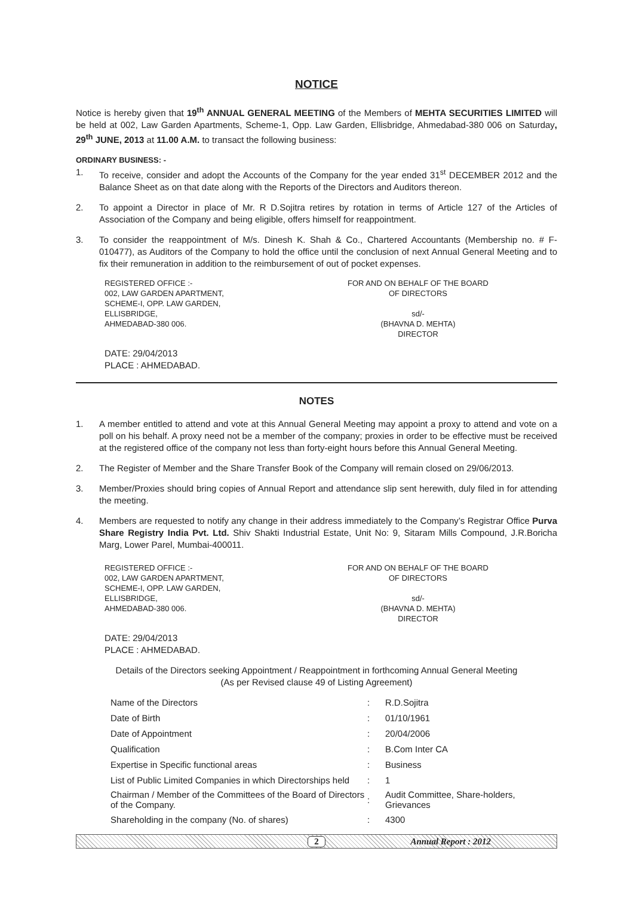NOTICE
Notice is hereby given that 19<sup>th</sup> ANNUAL GENERAL MEETING of the Members of MEHTA SECURITIES LIMITED will be held at 002, Law Garden Apartments, Scheme-1, Opp. Law Garden, Ellisbridge, Ahmedabad-380 006 on Saturday, 29<sup>th</sup> JUNE, 2013 at 11.00 A.M. to transact the following business:
ORDINARY BUSINESS: -
1. To receive, consider and adopt the Accounts of the Company for the year ended 31<sup>st</sup> DECEMBER 2012 and the Balance Sheet as on that date along with the Reports of the Directors and Auditors thereon.
2. To appoint a Director in place of Mr. R D.Sojitra retires by rotation in terms of Article 127 of the Articles of Association of the Company and being eligible, offers himself for reappointment.
3. To consider the reappointment of M/s. Dinesh K. Shah & Co., Chartered Accountants (Membership no. # F- 010477), as Auditors of the Company to hold the office until the conclusion of next Annual General Meeting and to fix their remuneration in addition to the reimbursement of out of pocket expenses.
REGISTERED OFFICE :-
002, LAW GARDEN APARTMENT,
SCHEME-I, OPP. LAW GARDEN,
ELLISBRIDGE,
AHMEDABAD-380 006.
FOR AND ON BEHALF OF THE BOARD
OF DIRECTORS
sd/-
(BHAVNA D. MEHTA)
DIRECTOR
DATE: 29/04/2013
PLACE : AHMEDABAD.
NOTES
1. A member entitled to attend and vote at this Annual General Meeting may appoint a proxy to attend and vote on a poll on his behalf. A proxy need not be a member of the company; proxies in order to be effective must be received at the registered office of the company not less than forty-eight hours before this Annual General Meeting.
2. The Register of Member and the Share Transfer Book of the Company will remain closed on 29/06/2013.
3. Member/Proxies should bring copies of Annual Report and attendance slip sent herewith, duly filed in for attending the meeting.
4. Members are requested to notify any change in their address immediately to the Company’s Registrar Office Purva Share Registry India Pvt. Ltd. Shiv Shakti Industrial Estate, Unit No: 9, Sitaram Mills Compound, J.R.Boricha Marg, Lower Parel, Mumbai-400011.
REGISTERED OFFICE :-
002, LAW GARDEN APARTMENT,
SCHEME-I, OPP. LAW GARDEN,
ELLISBRIDGE,
AHMEDABAD-380 006.
FOR AND ON BEHALF OF THE BOARD
OF DIRECTORS
sd/-
(BHAVNA D. MEHTA)
DIRECTOR
DATE: 29/04/2013
PLACE : AHMEDABAD.
Details of the Directors seeking Appointment / Reappointment in forthcoming Annual General Meeting
(As per Revised clause 49 of Listing Agreement)
| Name of the Directors | : | R.D.Sojitra |
| Date of Birth | : | 01/10/1961 |
| Date of Appointment | : | 20/04/2006 |
| Qualification | : | B.Com Inter CA |
| Expertise in Specific functional areas | : | Business |
| List of Public Limited Companies in which Directorships held | : | 1 |
| Chairman / Member of the Committees of the Board of Directors of the Company. | : | Audit Committee, Share-holders, Grievances |
| Shareholding in the company (No. of shares) | : | 4300 |
2 Annual Report : 2012